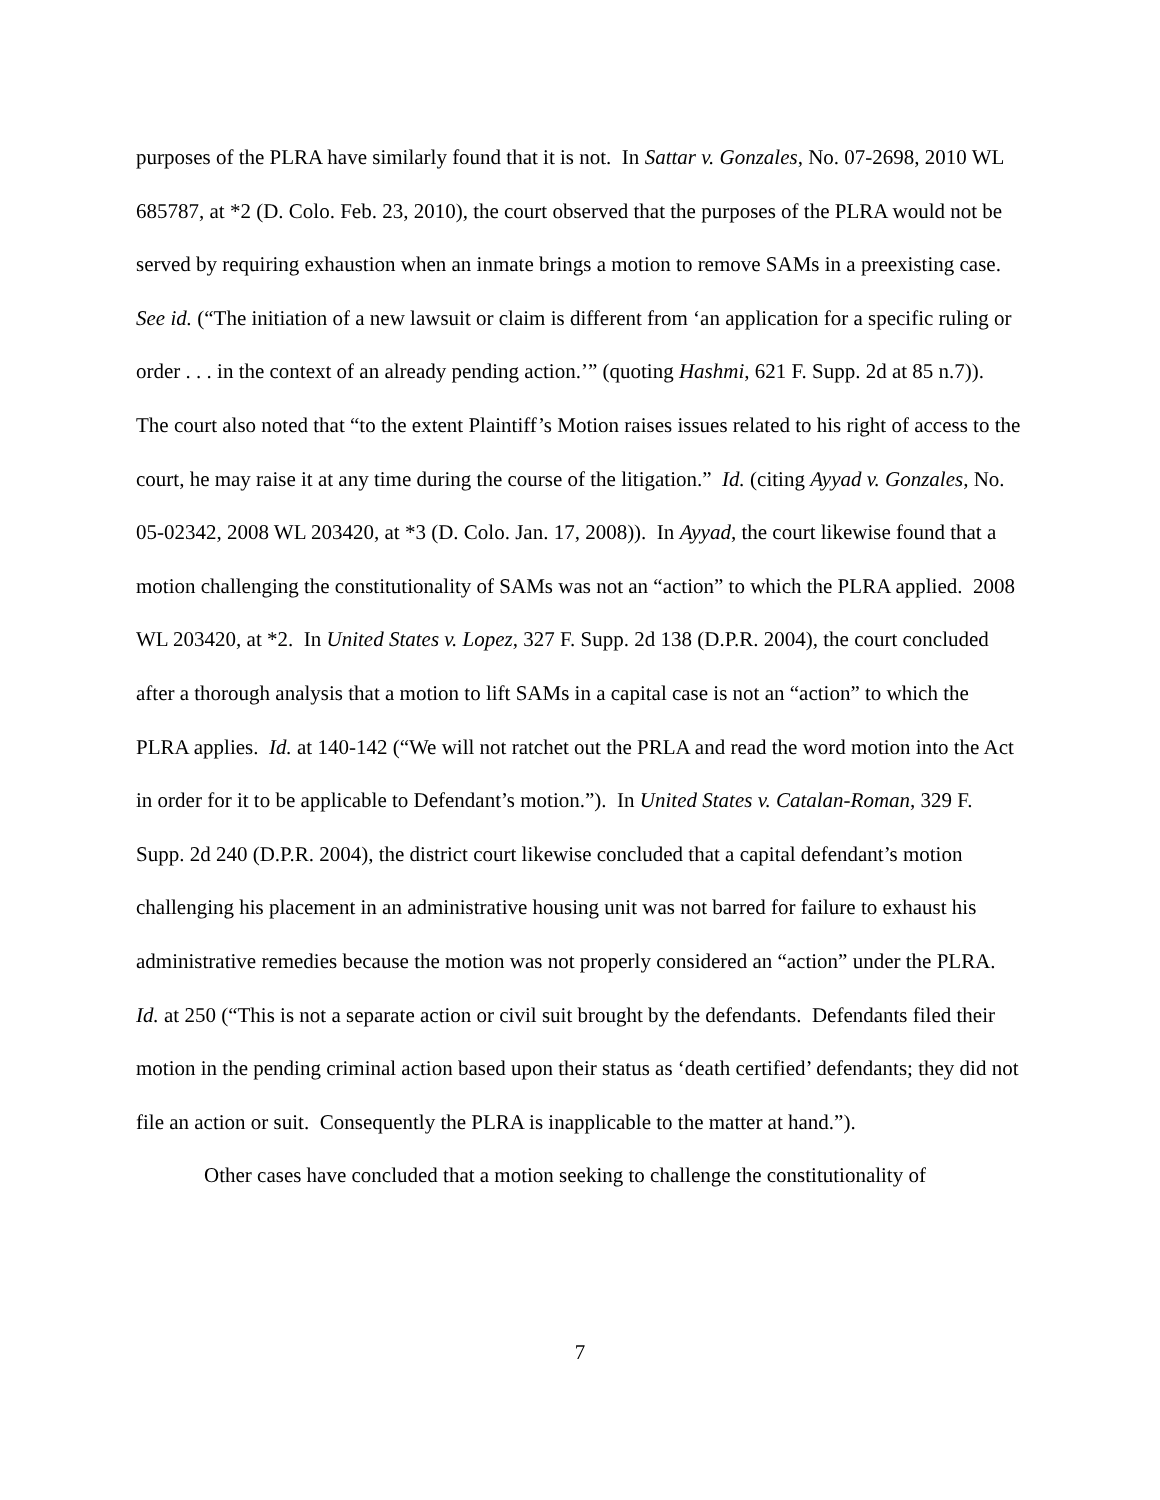purposes of the PLRA have similarly found that it is not. In Sattar v. Gonzales, No. 07-2698, 2010 WL 685787, at *2 (D. Colo. Feb. 23, 2010), the court observed that the purposes of the PLRA would not be served by requiring exhaustion when an inmate brings a motion to remove SAMs in a preexisting case. See id. (“The initiation of a new lawsuit or claim is different from ‘an application for a specific ruling or order . . . in the context of an already pending action.’” (quoting Hashmi, 621 F. Supp. 2d at 85 n.7)). The court also noted that “to the extent Plaintiff’s Motion raises issues related to his right of access to the court, he may raise it at any time during the course of the litigation.” Id. (citing Ayyad v. Gonzales, No. 05-02342, 2008 WL 203420, at *3 (D. Colo. Jan. 17, 2008)). In Ayyad, the court likewise found that a motion challenging the constitutionality of SAMs was not an “action” to which the PLRA applied. 2008 WL 203420, at *2. In United States v. Lopez, 327 F. Supp. 2d 138 (D.P.R. 2004), the court concluded after a thorough analysis that a motion to lift SAMs in a capital case is not an “action” to which the PLRA applies. Id. at 140-142 (“We will not ratchet out the PRLA and read the word motion into the Act in order for it to be applicable to Defendant’s motion.”). In United States v. Catalan-Roman, 329 F. Supp. 2d 240 (D.P.R. 2004), the district court likewise concluded that a capital defendant’s motion challenging his placement in an administrative housing unit was not barred for failure to exhaust his administrative remedies because the motion was not properly considered an “action” under the PLRA. Id. at 250 (“This is not a separate action or civil suit brought by the defendants. Defendants filed their motion in the pending criminal action based upon their status as ‘death certified’ defendants; they did not file an action or suit. Consequently the PLRA is inapplicable to the matter at hand.”).
Other cases have concluded that a motion seeking to challenge the constitutionality of
7